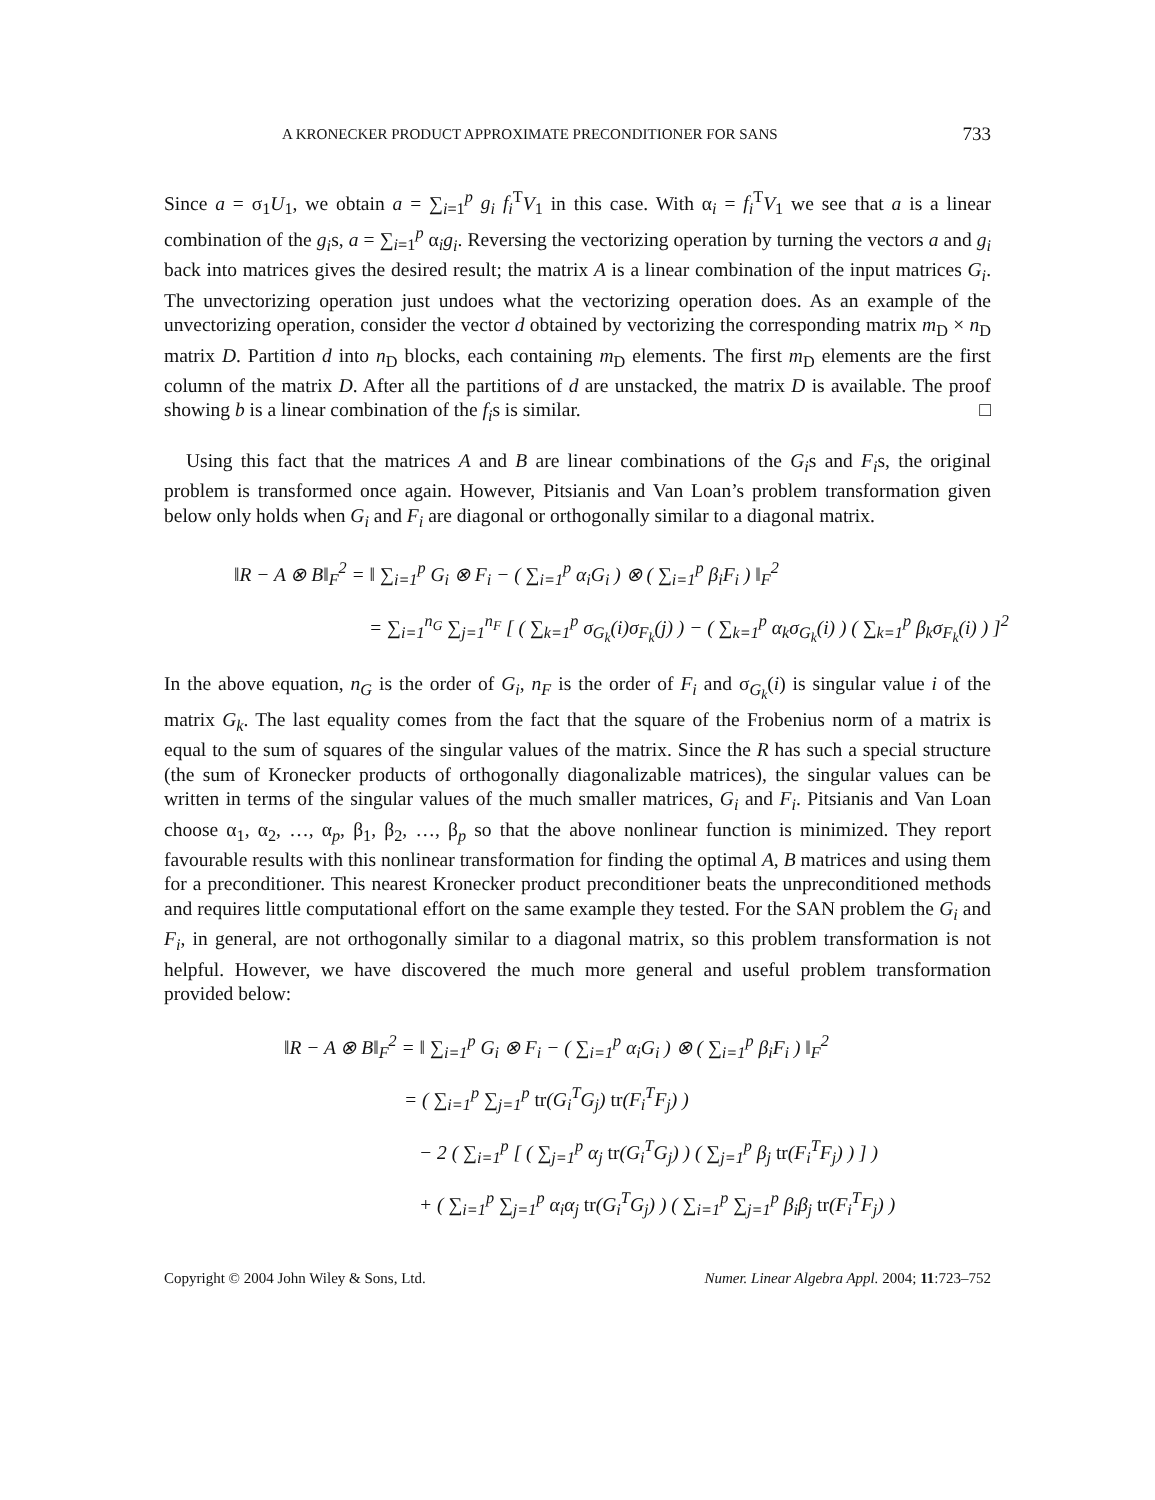A KRONECKER PRODUCT APPROXIMATE PRECONDITIONER FOR SANS 733
Since a = σ<sub>1</sub>U<sub>1</sub>, we obtain a = ∑<sub>i=1</sub><sup>p</sup> g<sub>i</sub> f<sub>i</sub><sup>T</sup>V<sub>1</sub> in this case. With α<sub>i</sub> = f<sub>i</sub><sup>T</sup>V<sub>1</sub> we see that a is a linear combination of the g<sub>i</sub>s, a = ∑<sub>i=1</sub><sup>p</sup> α<sub>i</sub>g<sub>i</sub>. Reversing the vectorizing operation by turning the vectors a and g<sub>i</sub> back into matrices gives the desired result; the matrix A is a linear combination of the input matrices G<sub>i</sub>. The unvectorizing operation just undoes what the vectorizing operation does. As an example of the unvectorizing operation, consider the vector d obtained by vectorizing the corresponding matrix m<sub>D</sub> × n<sub>D</sub> matrix D. Partition d into n<sub>D</sub> blocks, each containing m<sub>D</sub> elements. The first m<sub>D</sub> elements are the first column of the matrix D. After all the partitions of d are unstacked, the matrix D is available. The proof showing b is a linear combination of the f<sub>i</sub>s is similar. □
Using this fact that the matrices A and B are linear combinations of the G<sub>i</sub>s and F<sub>i</sub>s, the original problem is transformed once again. However, Pitsianis and Van Loan’s problem transformation given below only holds when G<sub>i</sub> and F<sub>i</sub> are diagonal or orthogonally similar to a diagonal matrix.
‖R − A ⊗ B‖<sub>F</sub><sup>2</sup> = ‖ ∑<sub>i=1</sub><sup>p</sup> G<sub>i</sub> ⊗ F<sub>i</sub> − ( ∑<sub>i=1</sub><sup>p</sup> α<sub>i</sub>G<sub>i</sub> ) ⊗ ( ∑<sub>i=1</sub><sup>p</sup> β<sub>i</sub>F<sub>i</sub> ) ‖<sub>F</sub><sup>2</sup>
= ∑<sub>i=1</sub><sup>n<sub>G</sub></sup> ∑<sub>j=1</sub><sup>n<sub>F</sub></sup> [ ( ∑<sub>k=1</sub><sup>p</sup> σ<sub>G<sub>k</sub></sub>(i)σ<sub>F<sub>k</sub></sub>(j) ) − ( ∑<sub>k=1</sub><sup>p</sup> α<sub>k</sub>σ<sub>G<sub>k</sub></sub>(i) ) ( ∑<sub>k=1</sub><sup>p</sup> β<sub>k</sub>σ<sub>F<sub>k</sub></sub>(i) ) ]<sup>2</sup>
In the above equation, n<sub>G</sub> is the order of G<sub>i</sub>, n<sub>F</sub> is the order of F<sub>i</sub> and σ<sub>G<sub>k</sub></sub>(i) is singular value i of the matrix G<sub>k</sub>. The last equality comes from the fact that the square of the Frobenius norm of a matrix is equal to the sum of squares of the singular values of the matrix. Since the R has such a special structure (the sum of Kronecker products of orthogonally diagonalizable matrices), the singular values can be written in terms of the singular values of the much smaller matrices, G<sub>i</sub> and F<sub>i</sub>. Pitsianis and Van Loan choose α<sub>1</sub>, α<sub>2</sub>, …, α<sub>p</sub>, β<sub>1</sub>, β<sub>2</sub>, …, β<sub>p</sub> so that the above nonlinear function is minimized. They report favourable results with this nonlinear transformation for finding the optimal A, B matrices and using them for a preconditioner. This nearest Kronecker product preconditioner beats the unpreconditioned methods and requires little computational effort on the same example they tested. For the SAN problem the G<sub>i</sub> and F<sub>i</sub>, in general, are not orthogonally similar to a diagonal matrix, so this problem transformation is not helpful. However, we have discovered the much more general and useful problem transformation provided below:
‖R − A ⊗ B‖<sub>F</sub><sup>2</sup> = ‖ ∑<sub>i=1</sub><sup>p</sup> G<sub>i</sub> ⊗ F<sub>i</sub> − ( ∑<sub>i=1</sub><sup>p</sup> α<sub>i</sub>G<sub>i</sub> ) ⊗ ( ∑<sub>i=1</sub><sup>p</sup> β<sub>i</sub>F<sub>i</sub> ) ‖<sub>F</sub><sup>2</sup>
= ( ∑<sub>i=1</sub><sup>p</sup> ∑<sub>j=1</sub><sup>p</sup> tr(G<sub>i</sub><sup>T</sup>G<sub>j</sub>) tr(F<sub>i</sub><sup>T</sup>F<sub>j</sub>) )
− 2 ( ∑<sub>i=1</sub><sup>p</sup> [ ( ∑<sub>j=1</sub><sup>p</sup> α<sub>j</sub> tr(G<sub>i</sub><sup>T</sup>G<sub>j</sub>) ) ( ∑<sub>j=1</sub><sup>p</sup> β<sub>j</sub> tr(F<sub>i</sub><sup>T</sup>F<sub>j</sub>) ) ] )
+ ( ∑<sub>i=1</sub><sup>p</sup> ∑<sub>j=1</sub><sup>p</sup> α<sub>i</sub>α<sub>j</sub> tr(G<sub>i</sub><sup>T</sup>G<sub>j</sub>) ) ( ∑<sub>i=1</sub><sup>p</sup> ∑<sub>j=1</sub><sup>p</sup> β<sub>i</sub>β<sub>j</sub> tr(F<sub>i</sub><sup>T</sup>F<sub>j</sub>) )
Copyright © 2004 John Wiley & Sons, Ltd. Numer. Linear Algebra Appl. 2004; 11:723–752